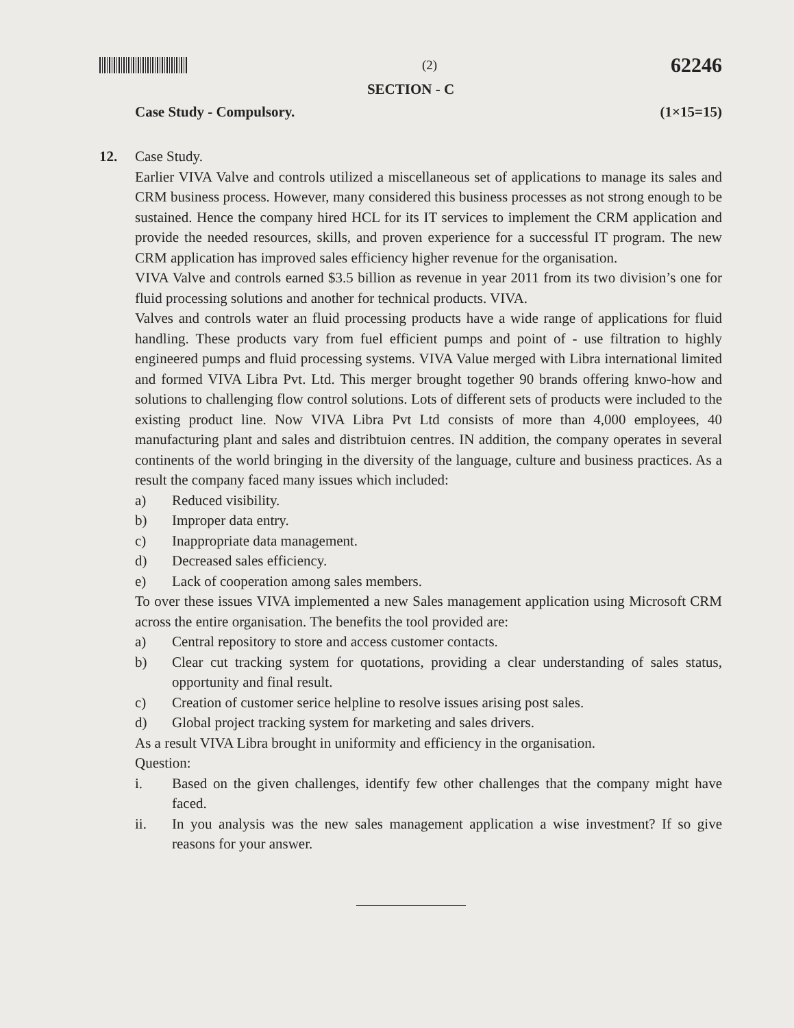(2)
62246
SECTION - C
Case Study - Compulsory. (1×15=15)
12. Case Study.
Earlier VIVA Valve and controls utilized a miscellaneous set of applications to manage its sales and CRM business process. However, many considered this business processes as not strong enough to be sustained. Hence the company hired HCL for its IT services to implement the CRM application and provide the needed resources, skills, and proven experience for a successful IT program. The new CRM application has improved sales efficiency higher revenue for the organisation.
VIVA Valve and controls earned $3.5 billion as revenue in year 2011 from its two division’s one for fluid processing solutions and another for technical products. VIVA.
Valves and controls water an fluid processing products have a wide range of applications for fluid handling. These products vary from fuel efficient pumps and point of - use filtration to highly engineered pumps and fluid processing systems. VIVA Value merged with Libra international limited and formed VIVA Libra Pvt. Ltd. This merger brought together 90 brands offering knwo-how and solutions to challenging flow control solutions. Lots of different sets of products were included to the existing product line. Now VIVA Libra Pvt Ltd consists of more than 4,000 employees, 40 manufacturing plant and sales and distribtuion centres. IN addition, the company operates in several continents of the world bringing in the diversity of the language, culture and business practices. As a result the company faced many issues which included:
a) Reduced visibility.
b) Improper data entry.
c) Inappropriate data management.
d) Decreased sales efficiency.
e) Lack of cooperation among sales members.
To over these issues VIVA implemented a new Sales management application using Microsoft CRM across the entire organisation. The benefits the tool provided are:
a) Central repository to store and access customer contacts.
b) Clear cut tracking system for quotations, providing a clear understanding of sales status, opportunity and final result.
c) Creation of customer serice helpline to resolve issues arising post sales.
d) Global project tracking system for marketing and sales drivers.
As a result VIVA Libra brought in uniformity and efficiency in the organisation.
Question:
i. Based on the given challenges, identify few other challenges that the company might have faced.
ii. In you analysis was the new sales management application a wise investment? If so give reasons for your answer.